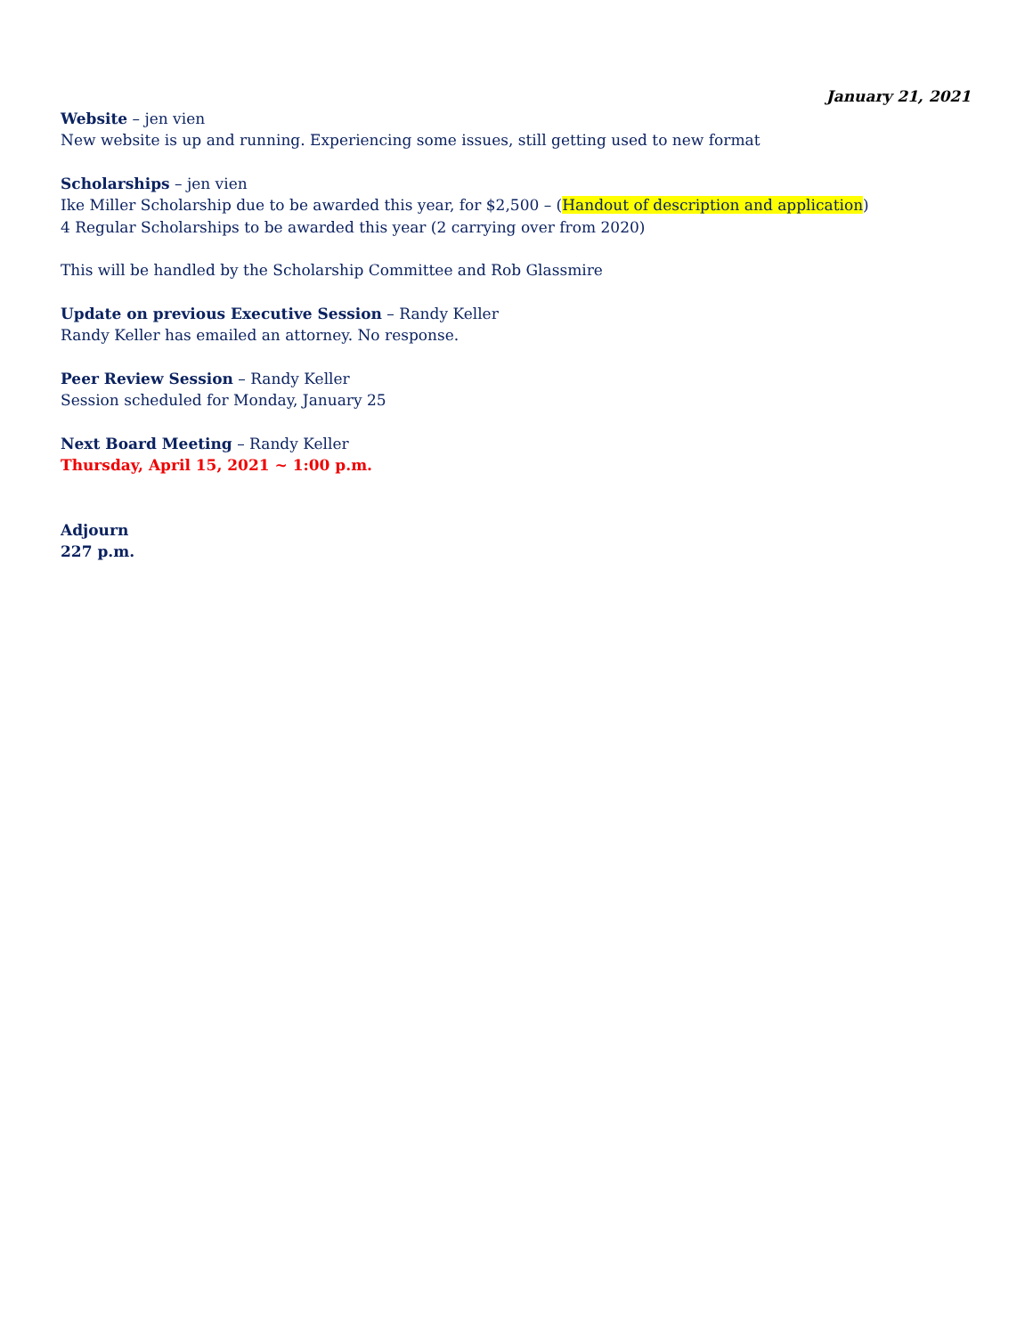January 21, 2021
Website – jen vien
New website is up and running. Experiencing some issues, still getting used to new format
Scholarships – jen vien
Ike Miller Scholarship due to be awarded this year, for $2,500 – (Handout of description and application)
4 Regular Scholarships to be awarded this year (2 carrying over from 2020)
This will be handled by the Scholarship Committee and Rob Glassmire
Update on previous Executive Session – Randy Keller
Randy Keller has emailed an attorney. No response.
Peer Review Session – Randy Keller
Session scheduled for Monday, January 25
Next Board Meeting – Randy Keller
Thursday, April 15, 2021 ~ 1:00 p.m.
Adjourn
227 p.m.